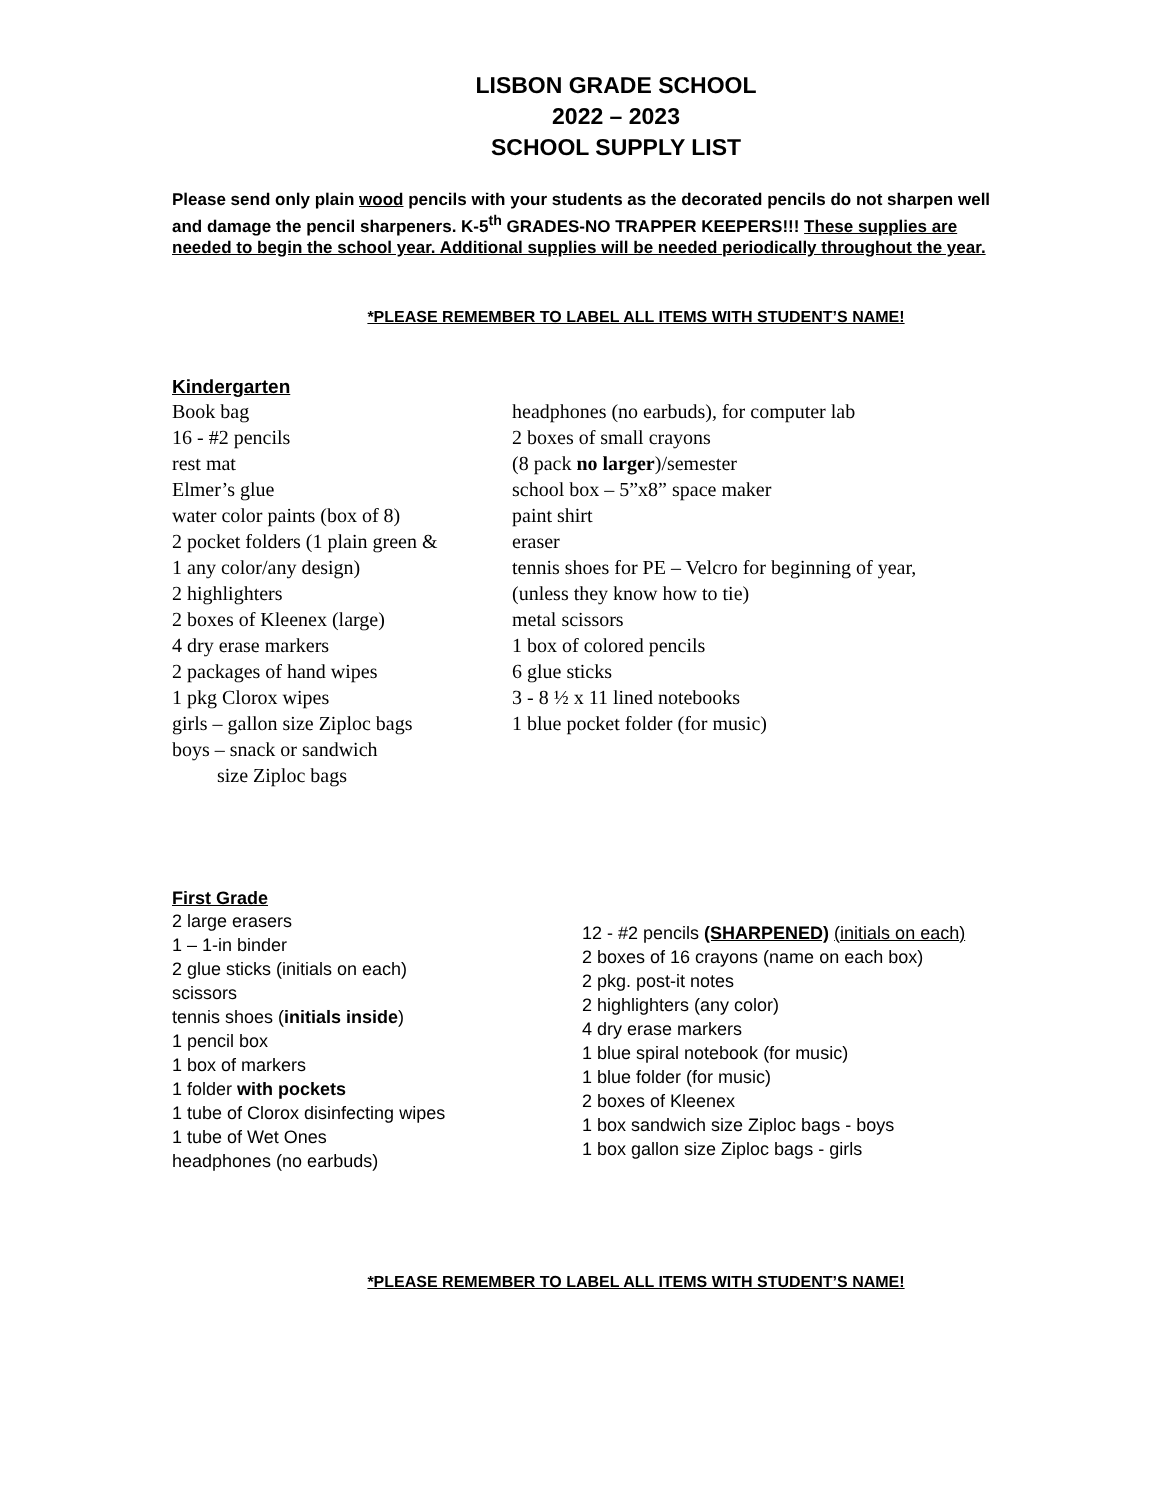LISBON GRADE SCHOOL
2022 – 2023
SCHOOL SUPPLY LIST
Please send only plain wood pencils with your students as the decorated pencils do not sharpen well and damage the pencil sharpeners. K-5<sup>th</sup> GRADES-NO TRAPPER KEEPERS!!! These supplies are needed to begin the school year. Additional supplies will be needed periodically throughout the year.
*PLEASE REMEMBER TO LABEL ALL ITEMS WITH STUDENT’S NAME!
Kindergarten
Book bag
16 - #2 pencils
rest mat
Elmer’s glue
water color paints (box of 8)
2 pocket folders (1 plain green &
1 any color/any design)
2 highlighters
2 boxes of Kleenex (large)
4 dry erase markers
2 packages of hand wipes
1 pkg Clorox wipes
girls – gallon size Ziploc bags
boys – snack or sandwich
size Ziploc bags
headphones (no earbuds), for computer lab
2 boxes of small crayons
(8 pack no larger)/semester
school box – 5”x8” space maker
paint shirt
eraser
tennis shoes for PE – Velcro for beginning of year,
(unless they know how to tie)
metal scissors
1 box of colored pencils
6 glue sticks
3 - 8 ½ x 11 lined notebooks
1 blue pocket folder (for music)
First Grade
2 large erasers
1 – 1-in binder
2 glue sticks (initials on each)
scissors
tennis shoes (initials inside)
1 pencil box
1 box of markers
1 folder with pockets
1 tube of Clorox disinfecting wipes
1 tube of Wet Ones
headphones (no earbuds)
12 - #2 pencils (SHARPENED) (initials on each)
2 boxes of 16 crayons (name on each box)
2 pkg. post-it notes
2 highlighters (any color)
4 dry erase markers
1 blue spiral notebook (for music)
1 blue folder (for music)
2 boxes of Kleenex
1 box sandwich size Ziploc bags - boys
1 box gallon size Ziploc bags - girls
*PLEASE REMEMBER TO LABEL ALL ITEMS WITH STUDENT’S NAME!